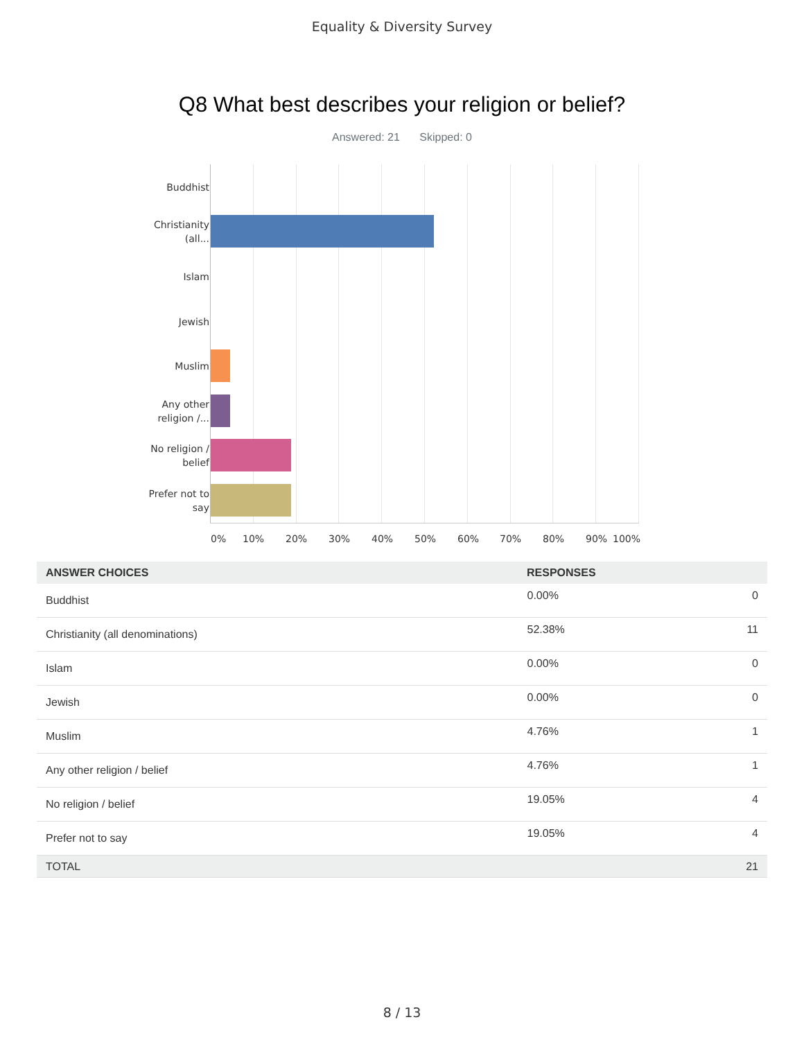Equality & Diversity Survey
Q8 What best describes your religion or belief?
Answered: 21 Skipped: 0
Buddhist
Christianity (all...
Islam
Jewish
Muslim
Any other religion /...
No religion / belief
Prefer not to say
0% 10% 20% 30% 40% 50% 60% 70% 80% 90% 100%
| ANSWER CHOICES | RESPONSES | |
| --- | --- | --- |
| Buddhist | 0.00% | 0 |
| Christianity (all denominations) | 52.38% | 11 |
| Islam | 0.00% | 0 |
| Jewish | 0.00% | 0 |
| Muslim | 4.76% | 1 |
| Any other religion / belief | 4.76% | 1 |
| No religion / belief | 19.05% | 4 |
| Prefer not to say | 19.05% | 4 |
| TOTAL | | 21 |
8 / 13